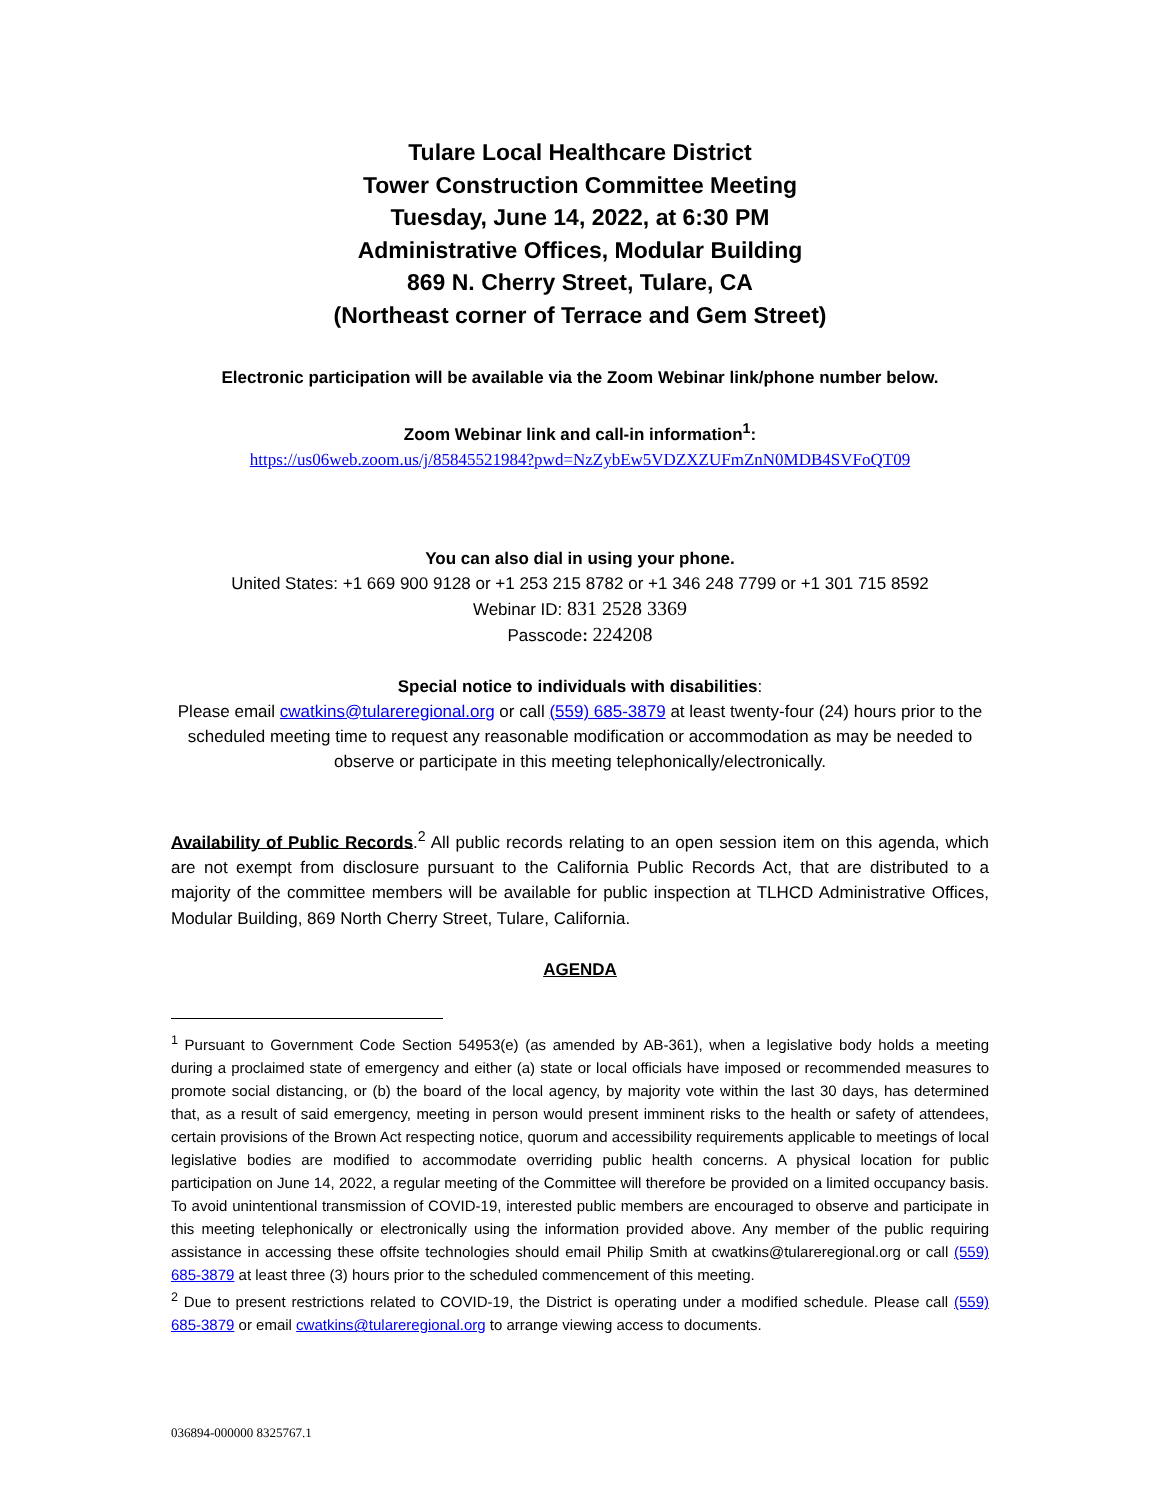Tulare Local Healthcare District
Tower Construction Committee Meeting
Tuesday, June 14, 2022, at 6:30 PM
Administrative Offices, Modular Building
869 N. Cherry Street, Tulare, CA
(Northeast corner of Terrace and Gem Street)
Electronic participation will be available via the Zoom Webinar link/phone number below.
Zoom Webinar link and call-in information<sup>1</sup>:
https://us06web.zoom.us/j/85845521984?pwd=NzZybEw5VDZXZUFmZnN0MDB4SVFoQT09
You can also dial in using your phone.
United States: +1 669 900 9128 or +1 253 215 8782 or +1 346 248 7799 or +1 301 715 8592
Webinar ID: 831 2528 3369
Passcode: 224208
Special notice to individuals with disabilities:
Please email cwatkins@tulareregional.org or call (559) 685-3879 at least twenty-four (24) hours prior to the scheduled meeting time to request any reasonable modification or accommodation as may be needed to observe or participate in this meeting telephonically/electronically.
Availability of Public Records.<sup>2</sup> All public records relating to an open session item on this agenda, which are not exempt from disclosure pursuant to the California Public Records Act, that are distributed to a majority of the committee members will be available for public inspection at TLHCD Administrative Offices, Modular Building, 869 North Cherry Street, Tulare, California.
AGENDA
<sup>1</sup> Pursuant to Government Code Section 54953(e) (as amended by AB-361), when a legislative body holds a meeting during a proclaimed state of emergency and either (a) state or local officials have imposed or recommended measures to promote social distancing, or (b) the board of the local agency, by majority vote within the last 30 days, has determined that, as a result of said emergency, meeting in person would present imminent risks to the health or safety of attendees, certain provisions of the Brown Act respecting notice, quorum and accessibility requirements applicable to meetings of local legislative bodies are modified to accommodate overriding public health concerns. A physical location for public participation on June 14, 2022, a regular meeting of the Committee will therefore be provided on a limited occupancy basis. To avoid unintentional transmission of COVID-19, interested public members are encouraged to observe and participate in this meeting telephonically or electronically using the information provided above. Any member of the public requiring assistance in accessing these offsite technologies should email Philip Smith at cwatkins@tulareregional.org or call (559) 685-3879 at least three (3) hours prior to the scheduled commencement of this meeting.
<sup>2</sup> Due to present restrictions related to COVID-19, the District is operating under a modified schedule. Please call (559) 685-3879 or email cwatkins@tulareregional.org to arrange viewing access to documents.
036894-000000 8325767.1